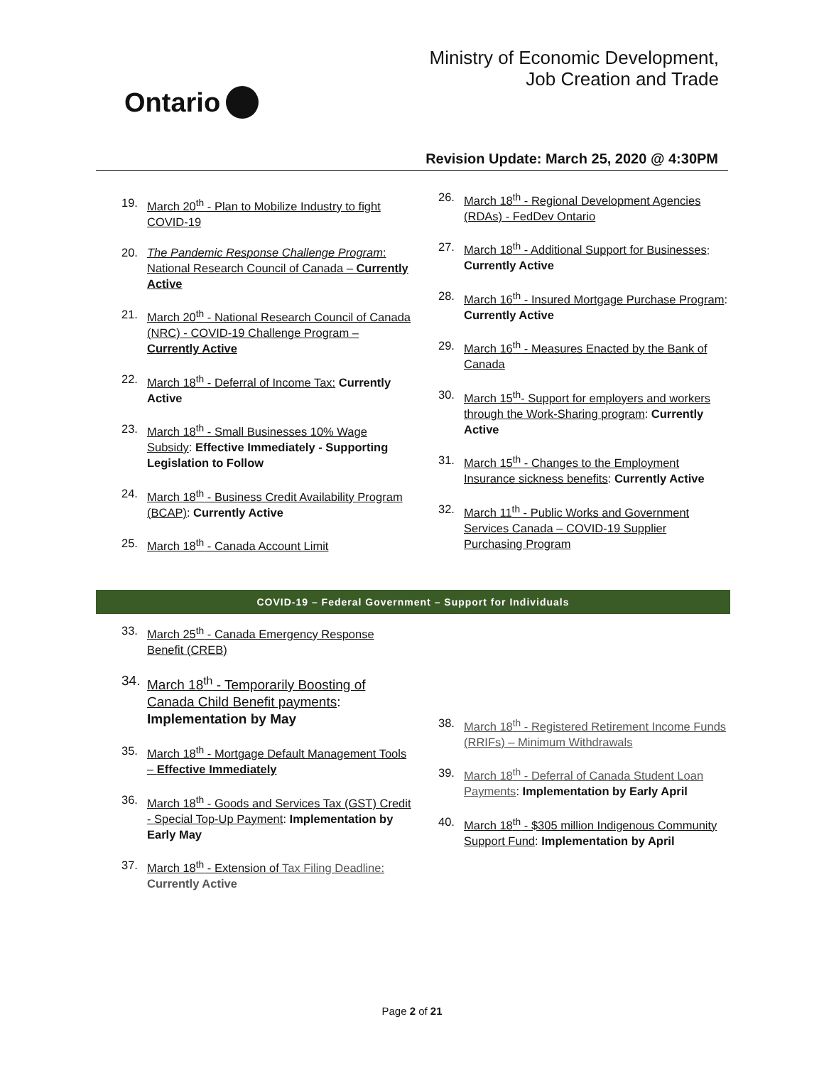Ontario
Ministry of Economic Development,
Job Creation and Trade
Revision Update: March 25, 2020 @ 4:30PM
19. March 20<sup>th</sup> - Plan to Mobilize Industry to fight COVID-19
20. The Pandemic Response Challenge Program: National Research Council of Canada – Currently Active
21. March 20<sup>th</sup> - National Research Council of Canada (NRC) - COVID-19 Challenge Program – Currently Active
22. March 18<sup>th</sup> - Deferral of Income Tax: Currently Active
23. March 18<sup>th</sup> - Small Businesses 10% Wage Subsidy: Effective Immediately - Supporting Legislation to Follow
24. March 18<sup>th</sup> - Business Credit Availability Program (BCAP): Currently Active
25. March 18<sup>th</sup> - Canada Account Limit
26. March 18<sup>th</sup> - Regional Development Agencies (RDAs) - FedDev Ontario
27. March 18<sup>th</sup> - Additional Support for Businesses: Currently Active
28. March 16<sup>th</sup> - Insured Mortgage Purchase Program: Currently Active
29. March 16<sup>th</sup> - Measures Enacted by the Bank of Canada
30. March 15<sup>th</sup>- Support for employers and workers through the Work-Sharing program: Currently Active
31. March 15<sup>th</sup> - Changes to the Employment Insurance sickness benefits: Currently Active
32. March 11<sup>th</sup> - Public Works and Government Services Canada – COVID-19 Supplier Purchasing Program
COVID-19 – Federal Government – Support for Individuals
33. March 25<sup>th</sup> - Canada Emergency Response Benefit (CREB)
34. March 18<sup>th</sup> - Temporarily Boosting of Canada Child Benefit payments: Implementation by May
35. March 18<sup>th</sup> - Mortgage Default Management Tools – Effective Immediately
36. March 18<sup>th</sup> - Goods and Services Tax (GST) Credit - Special Top-Up Payment: Implementation by Early May
37. March 18<sup>th</sup> - Extension of Tax Filing Deadline: Currently Active
38. March 18<sup>th</sup> - Registered Retirement Income Funds (RRIFs) – Minimum Withdrawals
39. March 18<sup>th</sup> - Deferral of Canada Student Loan Payments: Implementation by Early April
40. March 18<sup>th</sup> - $305 million Indigenous Community Support Fund: Implementation by April
Page 2 of 21